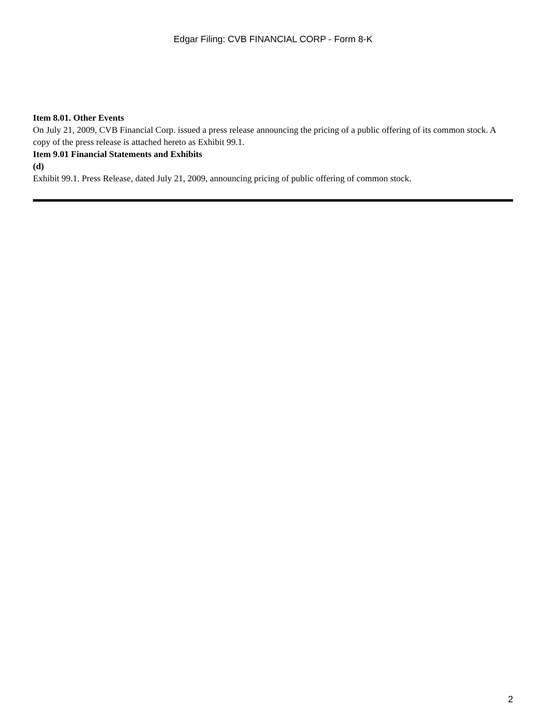Edgar Filing: CVB FINANCIAL CORP - Form 8-K
Item 8.01. Other Events
On July 21, 2009, CVB Financial Corp. issued a press release announcing the pricing of a public offering of its common stock. A copy of the press release is attached hereto as Exhibit 99.1.
Item 9.01 Financial Statements and Exhibits
(d)
Exhibit 99.1. Press Release, dated July 21, 2009, announcing pricing of public offering of common stock.
2